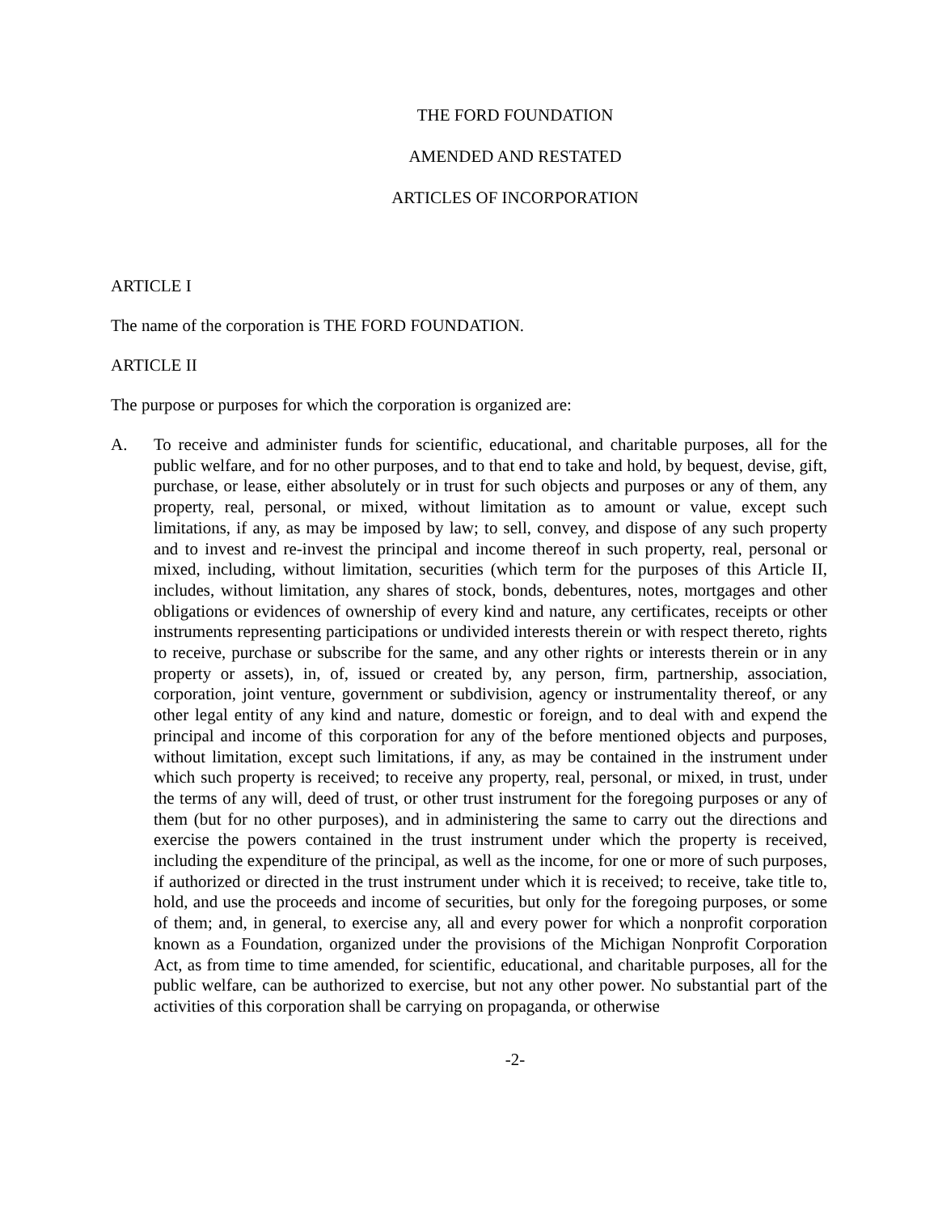THE FORD FOUNDATION
AMENDED AND RESTATED
ARTICLES OF INCORPORATION
ARTICLE I
The name of the corporation is THE FORD FOUNDATION.
ARTICLE II
The purpose or purposes for which the corporation is organized are:
A.
To receive and administer funds for scientific, educational, and charitable purposes, all for the public welfare, and for no other purposes, and to that end to take and hold, by bequest, devise, gift, purchase, or lease, either absolutely or in trust for such objects and purposes or any of them, any property, real, personal, or mixed, without limitation as to amount or value, except such limitations, if any, as may be imposed by law; to sell, convey, and dispose of any such property and to invest and re-invest the principal and income thereof in such property, real, personal or mixed, including, without limitation, securities (which term for the purposes of this Article II, includes, without limitation, any shares of stock, bonds, debentures, notes, mortgages and other obligations or evidences of ownership of every kind and nature, any certificates, receipts or other instruments representing participations or undivided interests therein or with respect thereto, rights to receive, purchase or subscribe for the same, and any other rights or interests therein or in any property or assets), in, of, issued or created by, any person, firm, partnership, association, corporation, joint venture, government or subdivision, agency or instrumentality thereof, or any other legal entity of any kind and nature, domestic or foreign, and to deal with and expend the principal and income of this corporation for any of the before mentioned objects and purposes, without limitation, except such limitations, if any, as may be contained in the instrument under which such property is received; to receive any property, real, personal, or mixed, in trust, under the terms of any will, deed of trust, or other trust instrument for the foregoing purposes or any of them (but for no other purposes), and in administering the same to carry out the directions and exercise the powers contained in the trust instrument under which the property is received, including the expenditure of the principal, as well as the income, for one or more of such purposes, if authorized or directed in the trust instrument under which it is received; to receive, take title to, hold, and use the proceeds and income of securities, but only for the foregoing purposes, or some of them; and, in general, to exercise any, all and every power for which a nonprofit corporation known as a Foundation, organized under the provisions of the Michigan Nonprofit Corporation Act, as from time to time amended, for scientific, educational, and charitable purposes, all for the public welfare, can be authorized to exercise, but not any other power. No substantial part of the activities of this corporation shall be carrying on propaganda, or otherwise
-2-